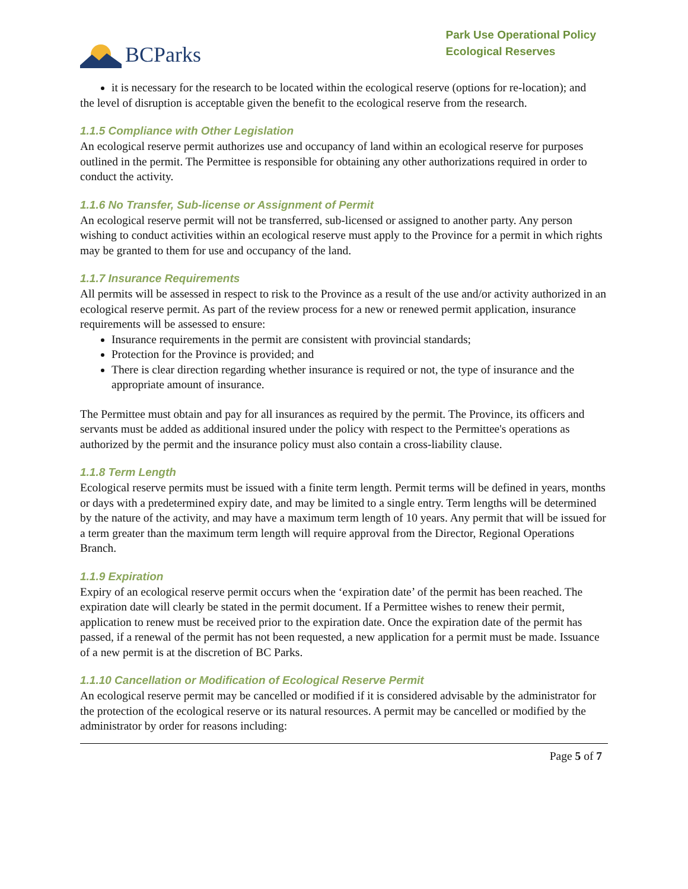BCParks
Park Use Operational Policy
Ecological Reserves
it is necessary for the research to be located within the ecological reserve (options for re-location); and
the level of disruption is acceptable given the benefit to the ecological reserve from the research.
1.1.5 Compliance with Other Legislation
An ecological reserve permit authorizes use and occupancy of land within an ecological reserve for purposes outlined in the permit. The Permittee is responsible for obtaining any other authorizations required in order to conduct the activity.
1.1.6 No Transfer, Sub-license or Assignment of Permit
An ecological reserve permit will not be transferred, sub-licensed or assigned to another party. Any person wishing to conduct activities within an ecological reserve must apply to the Province for a permit in which rights may be granted to them for use and occupancy of the land.
1.1.7 Insurance Requirements
All permits will be assessed in respect to risk to the Province as a result of the use and/or activity authorized in an ecological reserve permit. As part of the review process for a new or renewed permit application, insurance requirements will be assessed to ensure:
Insurance requirements in the permit are consistent with provincial standards;
Protection for the Province is provided; and
There is clear direction regarding whether insurance is required or not, the type of insurance and the appropriate amount of insurance.
The Permittee must obtain and pay for all insurances as required by the permit. The Province, its officers and servants must be added as additional insured under the policy with respect to the Permittee's operations as authorized by the permit and the insurance policy must also contain a cross-liability clause.
1.1.8 Term Length
Ecological reserve permits must be issued with a finite term length. Permit terms will be defined in years, months or days with a predetermined expiry date, and may be limited to a single entry. Term lengths will be determined by the nature of the activity, and may have a maximum term length of 10 years. Any permit that will be issued for a term greater than the maximum term length will require approval from the Director, Regional Operations Branch.
1.1.9 Expiration
Expiry of an ecological reserve permit occurs when the ‘expiration date’ of the permit has been reached. The expiration date will clearly be stated in the permit document. If a Permittee wishes to renew their permit, application to renew must be received prior to the expiration date. Once the expiration date of the permit has passed, if a renewal of the permit has not been requested, a new application for a permit must be made. Issuance of a new permit is at the discretion of BC Parks.
1.1.10 Cancellation or Modification of Ecological Reserve Permit
An ecological reserve permit may be cancelled or modified if it is considered advisable by the administrator for the protection of the ecological reserve or its natural resources. A permit may be cancelled or modified by the administrator by order for reasons including:
Page 5 of 7